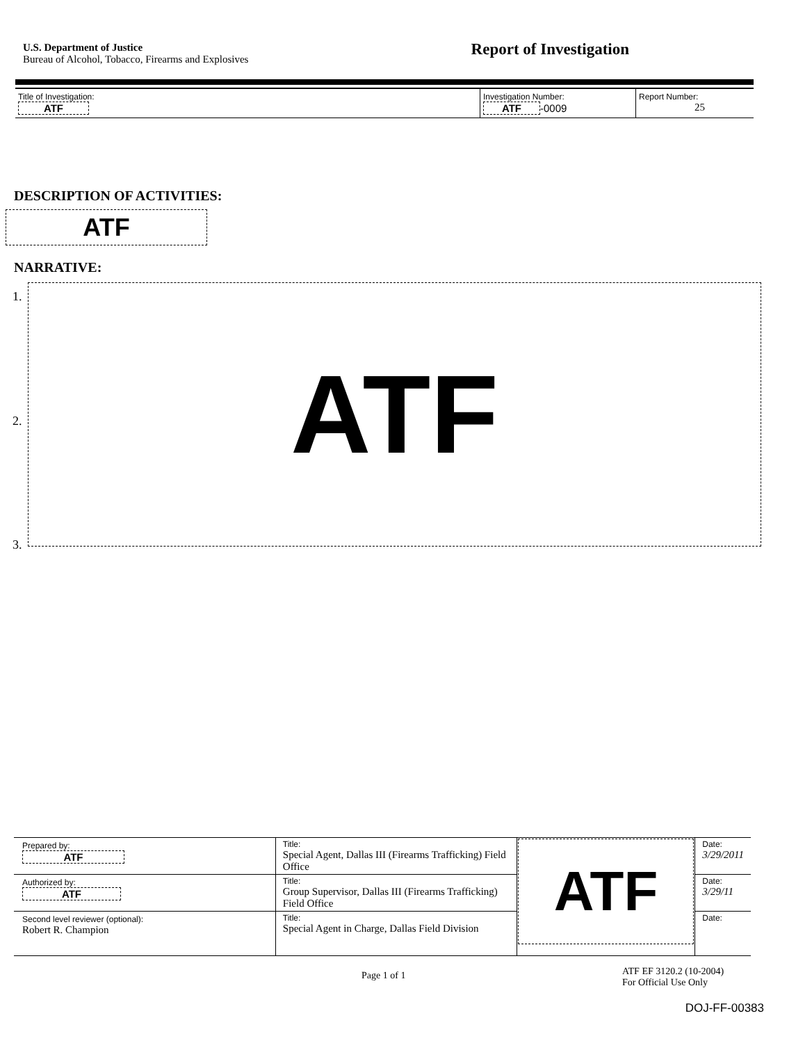U.S. Department of Justice
Bureau of Alcohol, Tobacco, Firearms and Explosives
Report of Investigation
| Title of Investigation: ATF | Investigation Number: ATF -0009 | Report Number: 25 |
DESCRIPTION OF ACTIVITIES:
ATF
NARRATIVE:
1.
2.
3.
ATF
| Prepared by: ATF | Title: Special Agent, Dallas III (Firearms Trafficking) Field Office | ATF | Date: 3/29/2011 |
| Authorized by: ATF | Title: Group Supervisor, Dallas III (Firearms Trafficking) Field Office | | Date: 3/29/11 |
| Second level reviewer (optional): Robert R. Champion | Title: Special Agent in Charge, Dallas Field Division | | Date: |
Page 1 of 1
ATF EF 3120.2 (10-2004)
For Official Use Only
DOJ-FF-00383